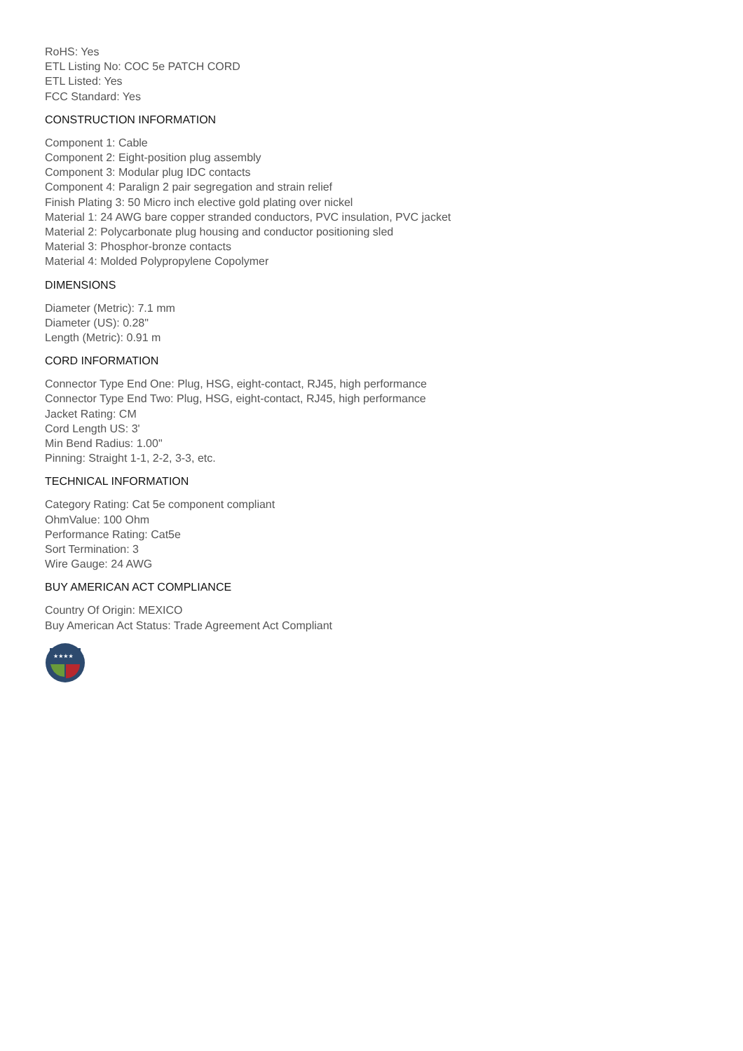RoHS: Yes
ETL Listing No: COC 5e PATCH CORD
ETL Listed: Yes
FCC Standard: Yes
CONSTRUCTION INFORMATION
Component 1: Cable
Component 2: Eight-position plug assembly
Component 3: Modular plug IDC contacts
Component 4: Paralign 2 pair segregation and strain relief
Finish Plating 3: 50 Micro inch elective gold plating over nickel
Material 1: 24 AWG bare copper stranded conductors, PVC insulation, PVC jacket
Material 2: Polycarbonate plug housing and conductor positioning sled
Material 3: Phosphor-bronze contacts
Material 4: Molded Polypropylene Copolymer
DIMENSIONS
Diameter (Metric): 7.1 mm
Diameter (US): 0.28"
Length (Metric): 0.91 m
CORD INFORMATION
Connector Type End One: Plug, HSG, eight-contact, RJ45, high performance
Connector Type End Two: Plug, HSG, eight-contact, RJ45, high performance
Jacket Rating: CM
Cord Length US: 3'
Min Bend Radius: 1.00"
Pinning: Straight 1-1, 2-2, 3-3, etc.
TECHNICAL INFORMATION
Category Rating: Cat 5e component compliant
OhmValue: 100 Ohm
Performance Rating: Cat5e
Sort Termination: 3
Wire Gauge: 24 AWG
BUY AMERICAN ACT COMPLIANCE
Country Of Origin: MEXICO
Buy American Act Status: Trade Agreement Act Compliant
★★★★